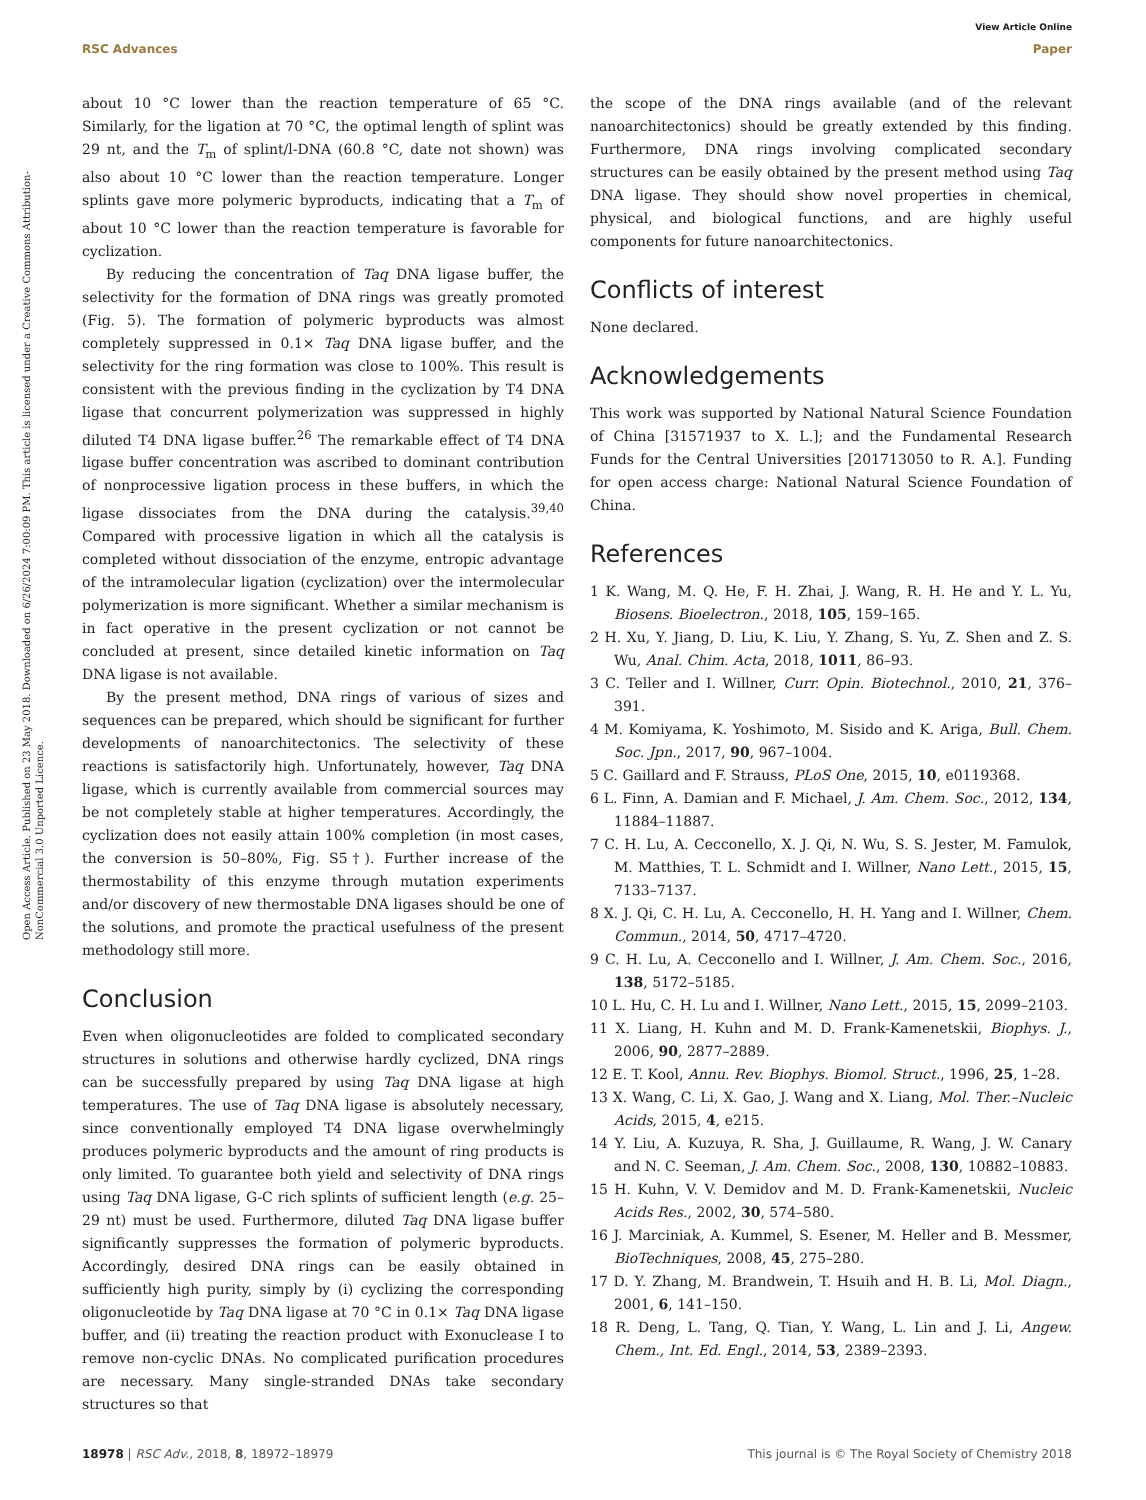View Article Online
RSC Advances Paper
Open Access Article. Published on 23 May 2018. Downloaded on 6/26/2024 7:00:09 PM. This article is licensed under a Creative Commons Attribution-NonCommercial 3.0 Unported Licence.
about 10 °C lower than the reaction temperature of 65 °C. Similarly, for the ligation at 70 °C, the optimal length of splint was 29 nt, and the T<sub>m</sub> of splint/l-DNA (60.8 °C, date not shown) was also about 10 °C lower than the reaction temperature. Longer splints gave more polymeric byproducts, indicating that a T<sub>m</sub> of about 10 °C lower than the reaction temperature is favorable for cyclization.
By reducing the concentration of Taq DNA ligase buffer, the selectivity for the formation of DNA rings was greatly promoted (Fig. 5). The formation of polymeric byproducts was almost completely suppressed in 0.1× Taq DNA ligase buffer, and the selectivity for the ring formation was close to 100%. This result is consistent with the previous finding in the cyclization by T4 DNA ligase that concurrent polymerization was suppressed in highly diluted T4 DNA ligase buffer.<sup>26</sup> The remarkable effect of T4 DNA ligase buffer concentration was ascribed to dominant contribution of nonprocessive ligation process in these buffers, in which the ligase dissociates from the DNA during the catalysis.<sup>39,40</sup> Compared with processive ligation in which all the catalysis is completed without dissociation of the enzyme, entropic advantage of the intramolecular ligation (cyclization) over the intermolecular polymerization is more significant. Whether a similar mechanism is in fact operative in the present cyclization or not cannot be concluded at present, since detailed kinetic information on Taq DNA ligase is not available.
By the present method, DNA rings of various of sizes and sequences can be prepared, which should be significant for further developments of nanoarchitectonics. The selectivity of these reactions is satisfactorily high. Unfortunately, however, Taq DNA ligase, which is currently available from commercial sources may be not completely stable at higher temperatures. Accordingly, the cyclization does not easily attain 100% completion (in most cases, the conversion is 50–80%, Fig. S5†). Further increase of the thermostability of this enzyme through mutation experiments and/or discovery of new thermostable DNA ligases should be one of the solutions, and promote the practical usefulness of the present methodology still more.
Conclusion
Even when oligonucleotides are folded to complicated secondary structures in solutions and otherwise hardly cyclized, DNA rings can be successfully prepared by using Taq DNA ligase at high temperatures. The use of Taq DNA ligase is absolutely necessary, since conventionally employed T4 DNA ligase overwhelmingly produces polymeric byproducts and the amount of ring products is only limited. To guarantee both yield and selectivity of DNA rings using Taq DNA ligase, G-C rich splints of sufficient length (e.g. 25–29 nt) must be used. Furthermore, diluted Taq DNA ligase buffer significantly suppresses the formation of polymeric byproducts. Accordingly, desired DNA rings can be easily obtained in sufficiently high purity, simply by (i) cyclizing the corresponding oligonucleotide by Taq DNA ligase at 70 °C in 0.1× Taq DNA ligase buffer, and (ii) treating the reaction product with Exonuclease I to remove non-cyclic DNAs. No complicated purification procedures are necessary. Many single-stranded DNAs take secondary structures so that
the scope of the DNA rings available (and of the relevant nanoarchitectonics) should be greatly extended by this finding. Furthermore, DNA rings involving complicated secondary structures can be easily obtained by the present method using Taq DNA ligase. They should show novel properties in chemical, physical, and biological functions, and are highly useful components for future nanoarchitectonics.
Conflicts of interest
None declared.
Acknowledgements
This work was supported by National Natural Science Foundation of China [31571937 to X. L.]; and the Fundamental Research Funds for the Central Universities [201713050 to R. A.]. Funding for open access charge: National Natural Science Foundation of China.
References
1 K. Wang, M. Q. He, F. H. Zhai, J. Wang, R. H. He and Y. L. Yu, Biosens. Bioelectron., 2018, 105, 159–165.
2 H. Xu, Y. Jiang, D. Liu, K. Liu, Y. Zhang, S. Yu, Z. Shen and Z. S. Wu, Anal. Chim. Acta, 2018, 1011, 86–93.
3 C. Teller and I. Willner, Curr. Opin. Biotechnol., 2010, 21, 376–391.
4 M. Komiyama, K. Yoshimoto, M. Sisido and K. Ariga, Bull. Chem. Soc. Jpn., 2017, 90, 967–1004.
5 C. Gaillard and F. Strauss, PLoS One, 2015, 10, e0119368.
6 L. Finn, A. Damian and F. Michael, J. Am. Chem. Soc., 2012, 134, 11884–11887.
7 C. H. Lu, A. Cecconello, X. J. Qi, N. Wu, S. S. Jester, M. Famulok, M. Matthies, T. L. Schmidt and I. Willner, Nano Lett., 2015, 15, 7133–7137.
8 X. J. Qi, C. H. Lu, A. Cecconello, H. H. Yang and I. Willner, Chem. Commun., 2014, 50, 4717–4720.
9 C. H. Lu, A. Cecconello and I. Willner, J. Am. Chem. Soc., 2016, 138, 5172–5185.
10 L. Hu, C. H. Lu and I. Willner, Nano Lett., 2015, 15, 2099–2103.
11 X. Liang, H. Kuhn and M. D. Frank-Kamenetskii, Biophys. J., 2006, 90, 2877–2889.
12 E. T. Kool, Annu. Rev. Biophys. Biomol. Struct., 1996, 25, 1–28.
13 X. Wang, C. Li, X. Gao, J. Wang and X. Liang, Mol. Ther.–Nucleic Acids, 2015, 4, e215.
14 Y. Liu, A. Kuzuya, R. Sha, J. Guillaume, R. Wang, J. W. Canary and N. C. Seeman, J. Am. Chem. Soc., 2008, 130, 10882–10883.
15 H. Kuhn, V. V. Demidov and M. D. Frank-Kamenetskii, Nucleic Acids Res., 2002, 30, 574–580.
16 J. Marciniak, A. Kummel, S. Esener, M. Heller and B. Messmer, BioTechniques, 2008, 45, 275–280.
17 D. Y. Zhang, M. Brandwein, T. Hsuih and H. B. Li, Mol. Diagn., 2001, 6, 141–150.
18 R. Deng, L. Tang, Q. Tian, Y. Wang, L. Lin and J. Li, Angew. Chem., Int. Ed. Engl., 2014, 53, 2389–2393.
18978 | RSC Adv., 2018, 8, 18972–18979 This journal is © The Royal Society of Chemistry 2018